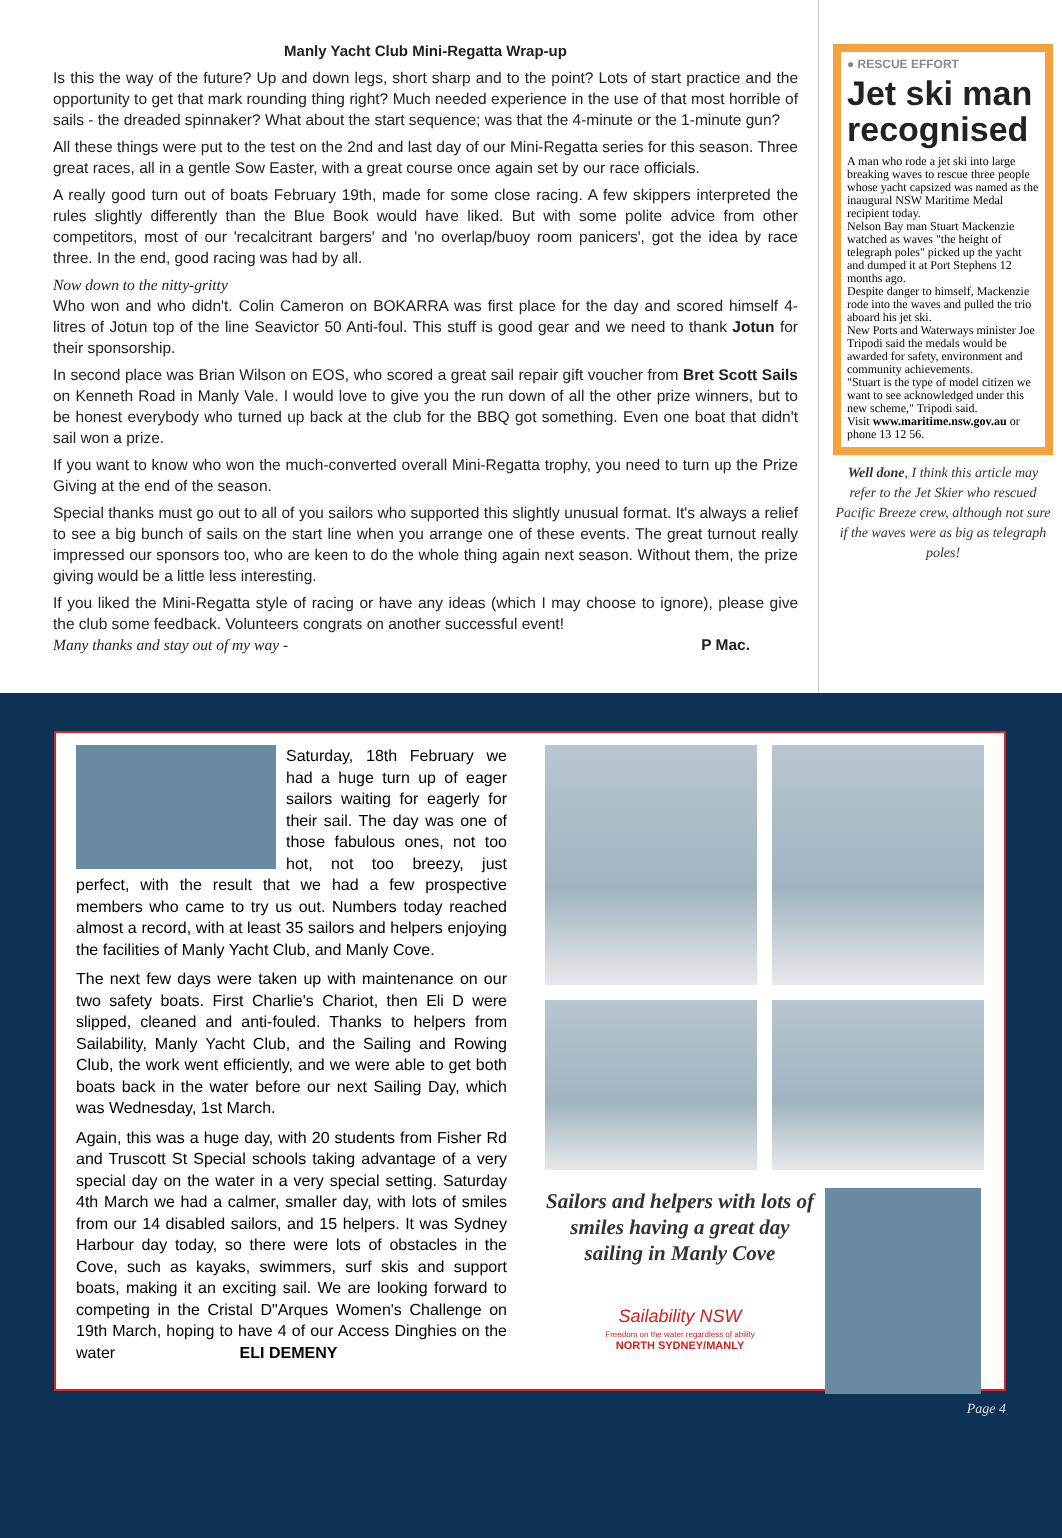Manly Yacht Club Mini-Regatta Wrap-up
Is this the way of the future? Up and down legs, short sharp and to the point? Lots of start practice and the opportunity to get that mark rounding thing right? Much needed experience in the use of that most horrible of sails - the dreaded spinnaker? What about the start sequence; was that the 4-minute or the 1-minute gun?
All these things were put to the test on the 2nd and last day of our Mini-Regatta series for this season. Three great races, all in a gentle Sow Easter, with a great course once again set by our race officials.
A really good turn out of boats February 19th, made for some close racing. A few skippers interpreted the rules slightly differently than the Blue Book would have liked. But with some polite advice from other competitors, most of our 'recalcitrant bargers' and 'no overlap/buoy room panicers', got the idea by race three. In the end, good racing was had by all.
Now down to the nitty-gritty
Who won and who didn't. Colin Cameron on BOKARRA was first place for the day and scored himself 4-litres of Jotun top of the line Seavictor 50 Anti-foul. This stuff is good gear and we need to thank Jotun for their sponsorship.
In second place was Brian Wilson on EOS, who scored a great sail repair gift voucher from Bret Scott Sails on Kenneth Road in Manly Vale. I would love to give you the run down of all the other prize winners, but to be honest everybody who turned up back at the club for the BBQ got something. Even one boat that didn't sail won a prize.
If you want to know who won the much-converted overall Mini-Regatta trophy, you need to turn up the Prize Giving at the end of the season.
Special thanks must go out to all of you sailors who supported this slightly unusual format. It's always a relief to see a big bunch of sails on the start line when you arrange one of these events. The great turnout really impressed our sponsors too, who are keen to do the whole thing again next season. Without them, the prize giving would be a little less interesting.
If you liked the Mini-Regatta style of racing or have any ideas (which I may choose to ignore), please give the club some feedback. Volunteers congrats on another successful event!
Many thanks and stay out of my way - P Mac.
● RESCUE EFFORT
Jet ski man recognised
A man who rode a jet ski into large breaking waves to rescue three people whose yacht capsized was named as the inaugural NSW Maritime Medal recipient today.
Nelson Bay man Stuart Mackenzie watched as waves "the height of telegraph poles" picked up the yacht and dumped it at Port Stephens 12 months ago.
Despite danger to himself, Mackenzie rode into the waves and pulled the trio aboard his jet ski.
New Ports and Waterways minister Joe Tripodi said the medals would be awarded for safety, environment and community achievements.
"Stuart is the type of model citizen we want to see acknowledged under this new scheme," Tripodi said.
Visit www.maritime.nsw.gov.au or phone 13 12 56.
Well done, I think this article may refer to the Jet Skier who rescued Pacific Breeze crew, although not sure if the waves were as big as telegraph poles!
Saturday, 18th February we had a huge turn up of eager sailors waiting for eagerly for their sail. The day was one of those fabulous ones, not too hot, not too breezy, just perfect, with the result that we had a few prospective members who came to try us out. Numbers today reached almost a record, with at least 35 sailors and helpers enjoying the facilities of Manly Yacht Club, and Manly Cove.
The next few days were taken up with maintenance on our two safety boats. First Charlie's Chariot, then Eli D were slipped, cleaned and anti-fouled. Thanks to helpers from Sailability, Manly Yacht Club, and the Sailing and Rowing Club, the work went efficiently, and we were able to get both boats back in the water before our next Sailing Day, which was Wednesday, 1st March.
Again, this was a huge day, with 20 students from Fisher Rd and Truscott St Special schools taking advantage of a very special day on the water in a very special setting. Saturday 4th March we had a calmer, smaller day, with lots of smiles from our 14 disabled sailors, and 15 helpers. It was Sydney Harbour day today, so there were lots of obstacles in the Cove, such as kayaks, swimmers, surf skis and support boats, making it an exciting sail. We are looking forward to competing in the Cristal D"Arques Women's Challenge on 19th March, hoping to have 4 of our Access Dinghies on the water ELI DEMENY
Sailors and helpers with lots of smiles having a great day sailing in Manly Cove
Sailability NSW
Freedom on the water regardless of ability
NORTH SYDNEY/MANLY
Page 4